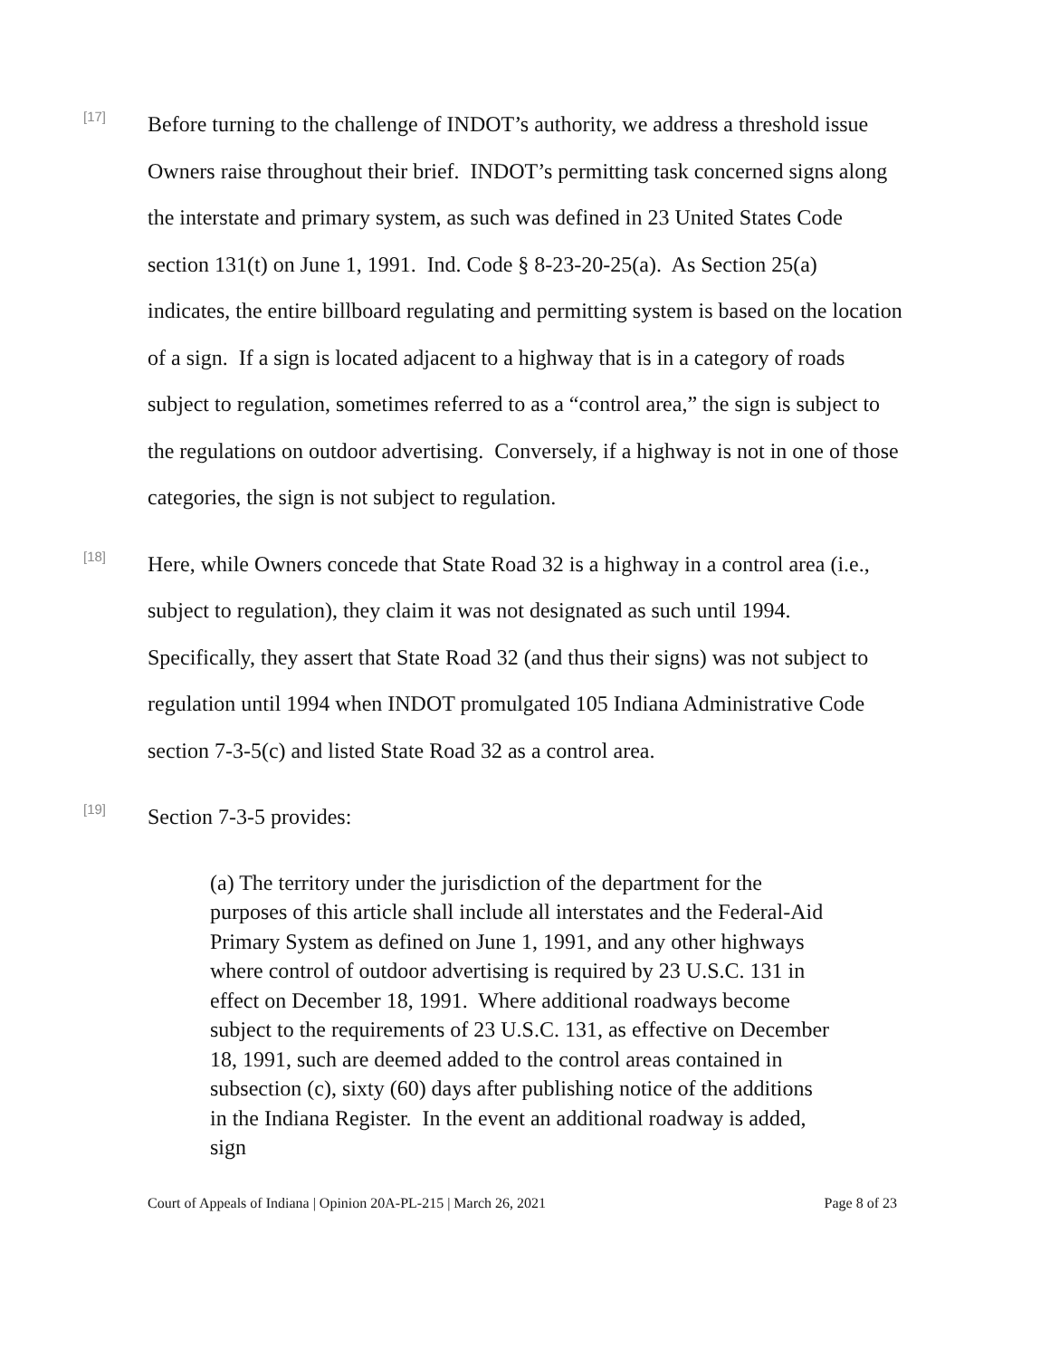[17]
Before turning to the challenge of INDOT’s authority, we address a threshold issue Owners raise throughout their brief. INDOT’s permitting task concerned signs along the interstate and primary system, as such was defined in 23 United States Code section 131(t) on June 1, 1991. Ind. Code § 8-23-20-25(a). As Section 25(a) indicates, the entire billboard regulating and permitting system is based on the location of a sign. If a sign is located adjacent to a highway that is in a category of roads subject to regulation, sometimes referred to as a “control area,” the sign is subject to the regulations on outdoor advertising. Conversely, if a highway is not in one of those categories, the sign is not subject to regulation.
[18]
Here, while Owners concede that State Road 32 is a highway in a control area (i.e., subject to regulation), they claim it was not designated as such until 1994. Specifically, they assert that State Road 32 (and thus their signs) was not subject to regulation until 1994 when INDOT promulgated 105 Indiana Administrative Code section 7-3-5(c) and listed State Road 32 as a control area.
[19]
Section 7-3-5 provides:
(a) The territory under the jurisdiction of the department for the purposes of this article shall include all interstates and the Federal-Aid Primary System as defined on June 1, 1991, and any other highways where control of outdoor advertising is required by 23 U.S.C. 131 in effect on December 18, 1991. Where additional roadways become subject to the requirements of 23 U.S.C. 131, as effective on December 18, 1991, such are deemed added to the control areas contained in subsection (c), sixty (60) days after publishing notice of the additions in the Indiana Register. In the event an additional roadway is added, sign
Court of Appeals of Indiana | Opinion 20A-PL-215 | March 26, 2021 Page 8 of 23